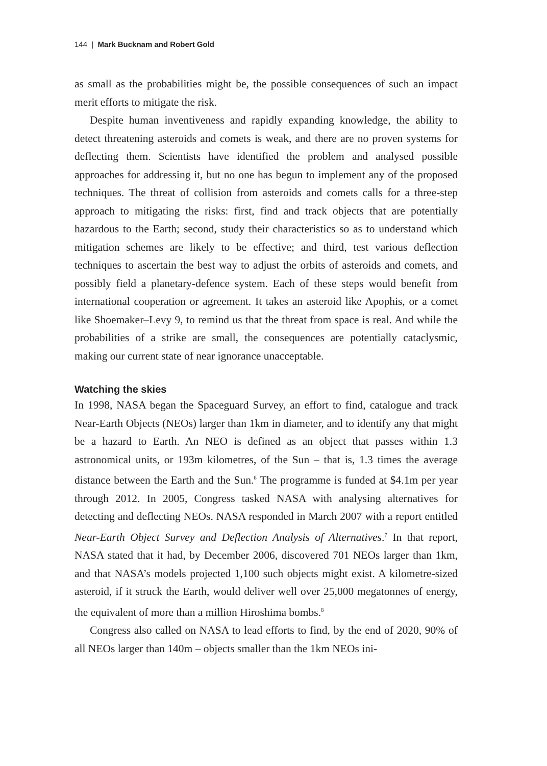144 | Mark Bucknam and Robert Gold
as small as the probabilities might be, the possible consequences of such an impact merit efforts to mitigate the risk.
Despite human inventiveness and rapidly expanding knowledge, the ability to detect threatening asteroids and comets is weak, and there are no proven systems for deflecting them. Scientists have identified the problem and analysed possible approaches for addressing it, but no one has begun to implement any of the proposed techniques. The threat of collision from asteroids and comets calls for a three-step approach to mitigating the risks: first, find and track objects that are potentially hazardous to the Earth; second, study their characteristics so as to understand which mitigation schemes are likely to be effective; and third, test various deflection techniques to ascertain the best way to adjust the orbits of asteroids and comets, and possibly field a planetary-defence system. Each of these steps would benefit from international cooperation or agreement. It takes an asteroid like Apophis, or a comet like Shoemaker–Levy 9, to remind us that the threat from space is real. And while the probabilities of a strike are small, the consequences are potentially cataclysmic, making our current state of near ignorance unacceptable.
Watching the skies
In 1998, NASA began the Spaceguard Survey, an effort to find, catalogue and track Near-Earth Objects (NEOs) larger than 1km in diameter, and to identify any that might be a hazard to Earth. An NEO is defined as an object that passes within 1.3 astronomical units, or 193m kilometres, of the Sun – that is, 1.3 times the average distance between the Earth and the Sun.<sup>6</sup> The programme is funded at $4.1m per year through 2012. In 2005, Congress tasked NASA with analysing alternatives for detecting and deflecting NEOs. NASA responded in March 2007 with a report entitled Near-Earth Object Survey and Deflection Analysis of Alternatives.<sup>7</sup> In that report, NASA stated that it had, by December 2006, discovered 701 NEOs larger than 1km, and that NASA’s models projected 1,100 such objects might exist. A kilometre-sized asteroid, if it struck the Earth, would deliver well over 25,000 megatonnes of energy, the equivalent of more than a million Hiroshima bombs.<sup>8</sup>
Congress also called on NASA to lead efforts to find, by the end of 2020, 90% of all NEOs larger than 140m – objects smaller than the 1km NEOs ini-